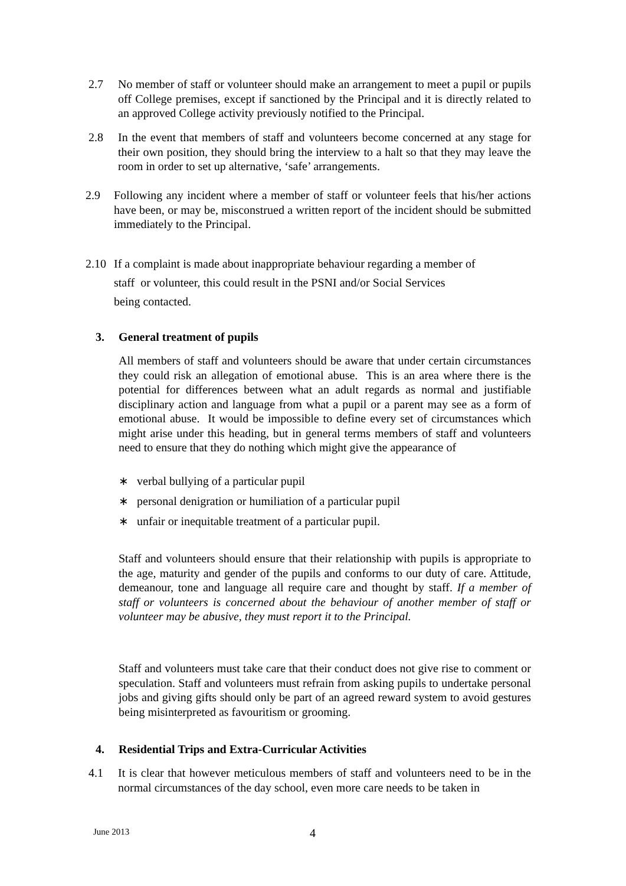2.7 No member of staff or volunteer should make an arrangement to meet a pupil or pupils off College premises, except if sanctioned by the Principal and it is directly related to an approved College activity previously notified to the Principal.
2.8 In the event that members of staff and volunteers become concerned at any stage for their own position, they should bring the interview to a halt so that they may leave the room in order to set up alternative, ‘safe’ arrangements.
2.9 Following any incident where a member of staff or volunteer feels that his/her actions have been, or may be, misconstrued a written report of the incident should be submitted immediately to the Principal.
2.10 If a complaint is made about inappropriate behaviour regarding a member of
staff or volunteer, this could result in the PSNI and/or Social Services
being contacted.
3. General treatment of pupils
All members of staff and volunteers should be aware that under certain circumstances they could risk an allegation of emotional abuse. This is an area where there is the potential for differences between what an adult regards as normal and justifiable disciplinary action and language from what a pupil or a parent may see as a form of emotional abuse. It would be impossible to define every set of circumstances which might arise under this heading, but in general terms members of staff and volunteers need to ensure that they do nothing which might give the appearance of
∗ verbal bullying of a particular pupil
∗ personal denigration or humiliation of a particular pupil
∗ unfair or inequitable treatment of a particular pupil.
Staff and volunteers should ensure that their relationship with pupils is appropriate to the age, maturity and gender of the pupils and conforms to our duty of care. Attitude, demeanour, tone and language all require care and thought by staff. If a member of staff or volunteers is concerned about the behaviour of another member of staff or volunteer may be abusive, they must report it to the Principal.
Staff and volunteers must take care that their conduct does not give rise to comment or speculation. Staff and volunteers must refrain from asking pupils to undertake personal jobs and giving gifts should only be part of an agreed reward system to avoid gestures being misinterpreted as favouritism or grooming.
4. Residential Trips and Extra-Curricular Activities
4.1 It is clear that however meticulous members of staff and volunteers need to be in the normal circumstances of the day school, even more care needs to be taken in
June 2013 4